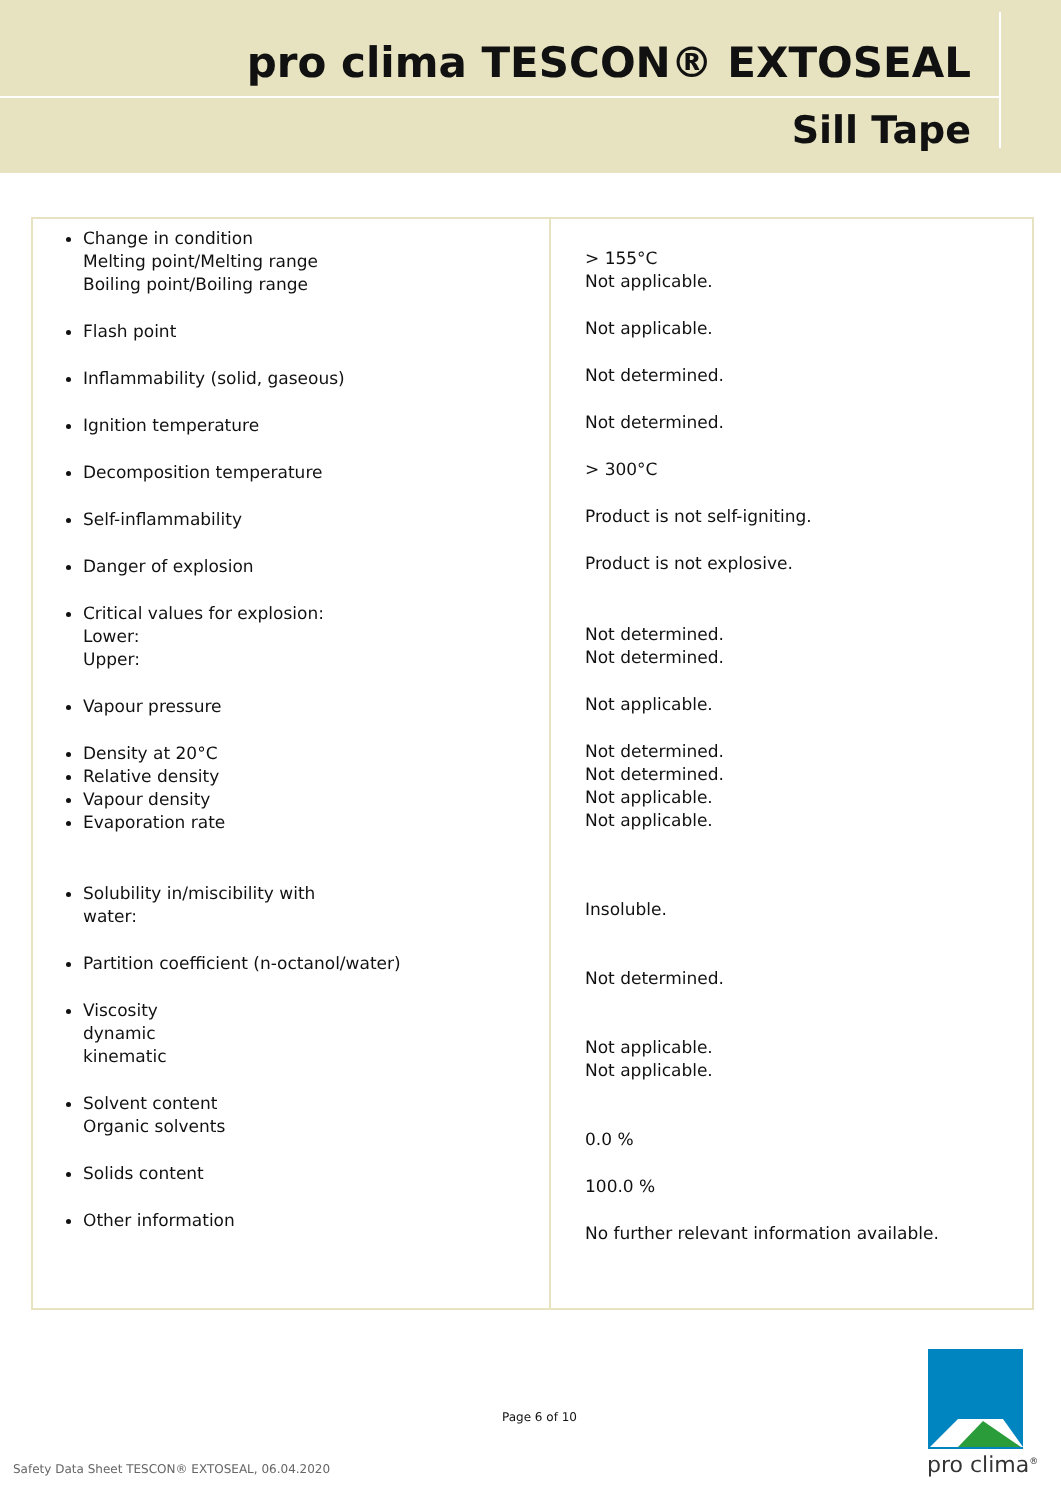pro clima TESCON® EXTOSEAL
Sill Tape
| Change in condition Melting point/Melting range Boiling point/Boiling range Flash point Inflammability (solid, gaseous) Ignition temperature Decomposition temperature Self-inflammability Danger of explosion Critical values for explosion: Lower: Upper: Vapour pressure Density at 20°C Relative density Vapour density Evaporation rate Solubility in/miscibility with water: Partition coefficient (n-octanol/water) Viscosity dynamic kinematic Solvent content Organic solvents Solids content Other information | > 155°C Not applicable. Not applicable. Not determined. Not determined. > 300°C Product is not self-igniting. Product is not explosive. Not determined. Not determined. Not applicable. Not determined. Not determined. Not applicable. Not applicable. Insoluble. Not determined. Not applicable. Not applicable. 0.0 % 100.0 % No further relevant information available. |
Page 6 of 10
Safety Data Sheet TESCON® EXTOSEAL, 06.04.2020
pro clima<sup>®</sup>